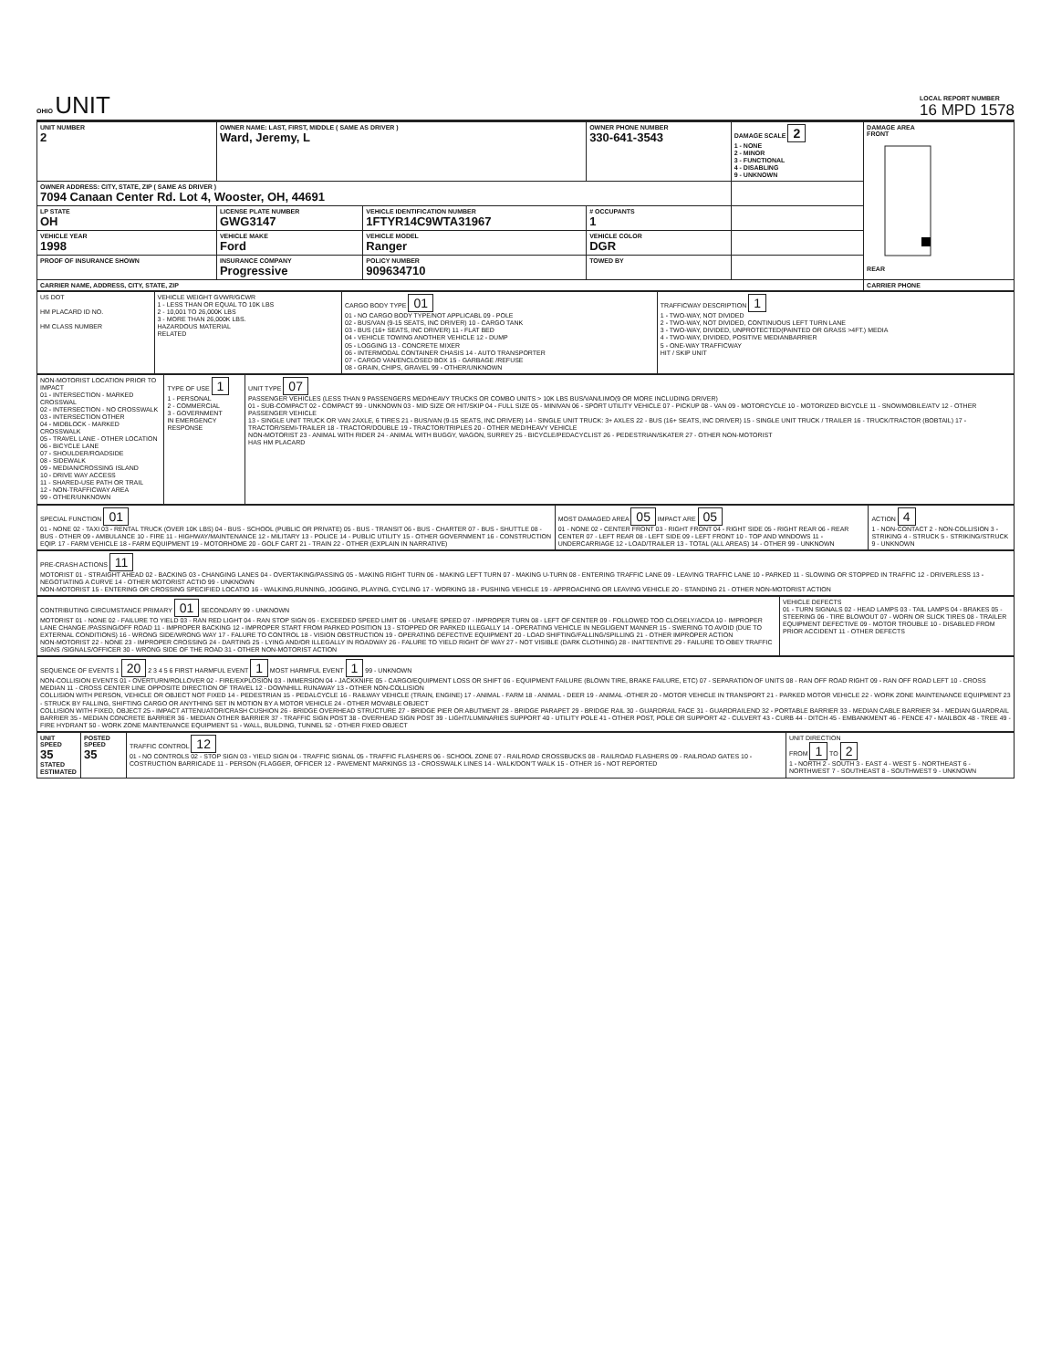OHIO UNIT
LOCAL REPORT NUMBER
16 MPD 1578
| UNIT NUMBER 2 | OWNER NAME: LAST, FIRST, MIDDLE ( SAME AS DRIVER ) Ward, Jeremy, L | | | OWNER PHONE NUMBER 330-641-3543 | DAMAGE SCALE 2 1 - NONE 2 - MINOR 3 - FUNCTIONAL 4 - DISABLING 9 - UNKNOWN | DAMAGE AREA FRONT REAR |
| OWNER ADDRESS: CITY, STATE, ZIP ( SAME AS DRIVER ) 7094 Canaan Center Rd. Lot 4, Wooster, OH, 44691 | | | | | | |
| LP STATE OH | LICENSE PLATE NUMBER GWG3147 | VEHICLE IDENTIFICATION NUMBER 1FTYR14C9WTA31967 | | # OCCUPANTS 1 | | |
| VEHICLE YEAR 1998 | VEHICLE MAKE Ford | VEHICLE MODEL Ranger | | VEHICLE COLOR DGR | | |
| PROOF OF INSURANCE SHOWN | INSURANCE COMPANY Progressive | POLICY NUMBER 909634710 | TOWED BY | | | |
| CARRIER NAME, ADDRESS, CITY, STATE, ZIP | | | | | | CARRIER PHONE |
| US DOT HM PLACARD ID NO. HM CLASS NUMBER | VEHICLE WEIGHT GVWR/GCWR 1 - LESS THAN OR EQUAL TO 10K LBS 2 - 10,001 TO 26,000K LBS 3 - MORE THAN 26,000K LBS. HAZARDOUS MATERIAL RELATED | CARGO BODY TYPE 01 01 - NO CARGO BODY TYPE/NOT APPLICABL 09 - POLE 02 - BUS/VAN (9-15 SEATS, INC DRIVER) 10 - CARGO TANK 03 - BUS (16+ SEATS, INC DRIVER) 11 - FLAT BED 04 - VEHICLE TOWING ANOTHER VEHICLE 12 - DUMP 05 - LOGGING 13 - CONCRETE MIXER 06 - INTERMODAL CONTAINER CHASIS 14 - AUTO TRANSPORTER 07 - CARGO VAN/ENCLOSED BOX 15 - GARBAGE /REFUSE 08 - GRAIN, CHIPS, GRAVEL 99 - OTHER/UNKNOWN | TRAFFICWAY DESCRIPTION 1 1 - TWO-WAY, NOT DIVIDED 2 - TWO-WAY, NOT DIVIDED, CONTINUOUS LEFT TURN LANE 3 - TWO-WAY, DIVIDED, UNPROTECTED(PAINTED OR GRASS >4FT.) MEDIA 4 - TWO-WAY, DIVIDED, POSITIVE MEDIANBARRIER 5 - ONE-WAY TRAFFICWAY HIT / SKIP UNIT |
| NON-MOTORIST LOCATION PRIOR TO IMPACT 01 - INTERSECTION - MARKED CROSSWAL 02 - INTERSECTION - NO CROSSWALK 03 - INTERSECTION OTHER 04 - MIDBLOCK - MARKED CROSSWALK 05 - TRAVEL LANE - OTHER LOCATION 06 - BICYCLE LANE 07 - SHOULDER/ROADSIDE 08 - SIDEWALK 09 - MEDIAN/CROSSING ISLAND 10 - DRIVE WAY ACCESS 11 - SHARED-USE PATH OR TRAIL 12 - NON-TRAFFICWAY AREA 99 - OTHER/UNKNOWN | TYPE OF USE 1 1 - PERSONAL 2 - COMMERCIAL 3 - GOVERNMENT IN EMERGENCY RESPONSE | UNIT TYPE 07 PASSENGER VEHICLES (LESS THAN 9 PASSENGERS MED/HEAVY TRUCKS OR COMBO UNITS > 10K LBS BUS/VAN/LIMO(9 OR MORE INCLUDING DRIVER) 01 - SUB-COMPACT 02 - COMPACT 99 - UNKNOWN 03 - MID SIZE OR HIT/SKIP 04 - FULL SIZE 05 - MINIVAN 06 - SPORT UTILITY VEHICLE 07 - PICKUP 08 - VAN 09 - MOTORCYCLE 10 - MOTORIZED BICYCLE 11 - SNOWMOBILE/ATV 12 - OTHER PASSENGER VEHICLE 13 - SINGLE UNIT TRUCK OR VAN 2AXLE, 6 TIRES 21 - BUS/VAN (9-15 SEATS, INC DRIVER) 14 - SINGLE UNIT TRUCK: 3+ AXLES 22 - BUS (16+ SEATS, INC DRIVER) 15 - SINGLE UNIT TRUCK / TRAILER 16 - TRUCK/TRACTOR (BOBTAIL) 17 - TRACTOR/SEMI-TRAILER 18 - TRACTOR/DOUBLE 19 - TRACTOR/TRIPLES 20 - OTHER MED/HEAVY VEHICLE NON-MOTORIST 23 - ANIMAL WITH RIDER 24 - ANIMAL WITH BUGGY, WAGON, SURREY 25 - BICYCLE/PEDACYCLIST 26 - PEDESTRIAN/SKATER 27 - OTHER NON-MOTORIST HAS HM PLACARD |
| SPECIAL FUNCTION 01 01 - NONE 02 - TAXI 03 - RENTAL TRUCK (OVER 10K LBS) 04 - BUS - SCHOOL (PUBLIC OR PRIVATE) 05 - BUS - TRANSIT 06 - BUS - CHARTER 07 - BUS - SHUTTLE 08 - BUS - OTHER 09 - AMBULANCE 10 - FIRE 11 - HIGHWAY/MAINTENANCE 12 - MILITARY 13 - POLICE 14 - PUBLIC UTILITY 15 - OTHER GOVERNMENT 16 - CONSTRUCTION EQIP. 17 - FARM VEHICLE 18 - FARM EQUIPMENT 19 - MOTORHOME 20 - GOLF CART 21 - TRAIN 22 - OTHER (EXPLAIN IN NARRATIVE) | MOST DAMAGED AREA 05 IMPACT ARE 05 01 - NONE 02 - CENTER FRONT 03 - RIGHT FRONT 04 - RIGHT SIDE 05 - RIGHT REAR 06 - REAR CENTER 07 - LEFT REAR 08 - LEFT SIDE 09 - LEFT FRONT 10 - TOP AND WINDOWS 11 - UNDERCARRIAGE 12 - LOAD/TRAILER 13 - TOTAL (ALL AREAS) 14 - OTHER 99 - UNKNOWN | ACTION 4 1 - NON-CONTACT 2 - NON-COLLISION 3 - STRIKING 4 - STRUCK 5 - STRIKING/STRUCK 9 - UNKNOWN |
| PRE-CRASH ACTIONS 11 MOTORIST 01 - STRAIGHT AHEAD 02 - BACKING 03 - CHANGING LANES 04 - OVERTAKING/PASSING 05 - MAKING RIGHT TURN 06 - MAKING LEFT TURN 07 - MAKING U-TURN 08 - ENTERING TRAFFIC LANE 09 - LEAVING TRAFFIC LANE 10 - PARKED 11 - SLOWING OR STOPPED IN TRAFFIC 12 - DRIVERLESS 13 - NEGOTIATING A CURVE 14 - OTHER MOTORIST ACTIO 99 - UNKNOWN NON-MOTORIST 15 - ENTERING OR CROSSING SPECIFIED LOCATIO 16 - WALKING,RUNNING, JOGGING, PLAYING, CYCLING 17 - WORKING 18 - PUSHING VEHICLE 19 - APPROACHING OR LEAVING VEHICLE 20 - STANDING 21 - OTHER NON-MOTORIST ACTION |
| CONTRIBUTING CIRCUMSTANCE PRIMARY 01 SECONDARY 99 - UNKNOWN MOTORIST 01 - NONE 02 - FAILURE TO YIELD 03 - RAN RED LIGHT 04 - RAN STOP SIGN 05 - EXCEEDED SPEED LIMIT 06 - UNSAFE SPEED 07 - IMPROPER TURN 08 - LEFT OF CENTER 09 - FOLLOWED TOO CLOSELY/ACDA 10 - IMPROPER LANE CHANGE /PASSING/OFF ROAD 11 - IMPROPER BACKING 12 - IMPROPER START FROM PARKED POSITION 13 - STOPPED OR PARKED ILLEGALLY 14 - OPERATING VEHICLE IN NEGLIGENT MANNER 15 - SWERING TO AVOID (DUE TO EXTERNAL CONDITIONS) 16 - WRONG SIDE/WRONG WAY 17 - FALURE TO CONTROL 18 - VISION OBSTRUCTION 19 - OPERATING DEFECTIVE EQUIPMENT 20 - LOAD SHIFTING/FALLING/SPILLING 21 - OTHER IMPROPER ACTION NON-MOTORIST 22 - NONE 23 - IMPROPER CROSSING 24 - DARTING 25 - LYING AND/OR ILLEGALLY IN ROADWAY 26 - FALURE TO YIELD RIGHT OF WAY 27 - NOT VISIBLE (DARK CLOTHING) 28 - INATTENTIVE 29 - FAILURE TO OBEY TRAFFIC SIGNS /SIGNALS/OFFICER 30 - WRONG SIDE OF THE ROAD 31 - OTHER NON-MOTORIST ACTION | VEHICLE DEFECTS 01 - TURN SIGNALS 02 - HEAD LAMPS 03 - TAIL LAMPS 04 - BRAKES 05 - STEERING 06 - TIRE BLOWOUT 07 - WORN OR SLICK TIRES 08 - TRAILER EQUIPMENT DEFECTIVE 09 - MOTOR TROUBLE 10 - DISABLED FROM PRIOR ACCIDENT 11 - OTHER DEFECTS |
| SEQUENCE OF EVENTS 1 20 2 3 4 5 6 FIRST HARMFUL EVENT 1 MOST HARMFUL EVENT 1 99 - UNKNOWN NON-COLLISION EVENTS 01 - OVERTURN/ROLLOVER 02 - FIRE/EXPLOSION 03 - IMMERSION 04 - JACKKNIFE 05 - CARGO/EQUIPMENT LOSS OR SHIFT 06 - EQUIPMENT FAILURE (BLOWN TIRE, BRAKE FAILURE, ETC) 07 - SEPARATION OF UNITS 08 - RAN OFF ROAD RIGHT 09 - RAN OFF ROAD LEFT 10 - CROSS MEDIAN 11 - CROSS CENTER LINE OPPOSITE DIRECTION OF TRAVEL 12 - DOWNHILL RUNAWAY 13 - OTHER NON-COLLISION COLLISION WITH PERSON, VEHICLE OR OBJECT NOT FIXED 14 - PEDESTRIAN 15 - PEDALCYCLE 16 - RAILWAY VEHICLE (TRAIN, ENGINE) 17 - ANIMAL - FARM 18 - ANIMAL - DEER 19 - ANIMAL -OTHER 20 - MOTOR VEHICLE IN TRANSPORT 21 - PARKED MOTOR VEHICLE 22 - WORK ZONE MAINTENANCE EQUIPMENT 23 - STRUCK BY FALLING, SHIFTING CARGO OR ANYTHING SET IN MOTION BY A MOTOR VEHICLE 24 - OTHER MOVABLE OBJECT COLLISION WITH FIXED, OBJECT 25 - IMPACT ATTENUATOR/CRASH CUSHION 26 - BRIDGE OVERHEAD STRUCTURE 27 - BRIDGE PIER OR ABUTMENT 28 - BRIDGE PARAPET 29 - BRIDGE RAIL 30 - GUARDRAIL FACE 31 - GUARDRAILEND 32 - PORTABLE BARRIER 33 - MEDIAN CABLE BARRIER 34 - MEDIAN GUARDRAIL BARRIER 35 - MEDIAN CONCRETE BARRIER 36 - MEDIAN OTHER BARRIER 37 - TRAFFIC SIGN POST 38 - OVERHEAD SIGN POST 39 - LIGHT/LUMINARIES SUPPORT 40 - UTILITY POLE 41 - OTHER POST, POLE OR SUPPORT 42 - CULVERT 43 - CURB 44 - DITCH 45 - EMBANKMENT 46 - FENCE 47 - MAILBOX 48 - TREE 49 - FIRE HYDRANT 50 - WORK ZONE MAINTENANCE EQUIPMENT 51 - WALL, BUILDING, TUNNEL 52 - OTHER FIXED OBJECT |
| UNIT SPEED 35 STATED ESTIMATED | POSTED SPEED 35 | TRAFFIC CONTROL 12 01 - NO CONTROLS 02 - STOP SIGN 03 - YIELD SIGN 04 - TRAFFIC SIGNAL 05 - TRAFFIC FLASHERS 06 - SCHOOL ZONE 07 - RAILROAD CROSSBUCKS 08 - RAILROAD FLASHERS 09 - RAILROAD GATES 10 - COSTRUCTION BARRICADE 11 - PERSON (FLAGGER, OFFICER 12 - PAVEMENT MARKINGS 13 - CROSSWALK LINES 14 - WALK/DON'T WALK 15 - OTHER 16 - NOT REPORTED | UNIT DIRECTION FROM 1 TO 2 1 - NORTH 2 - SOUTH 3 - EAST 4 - WEST 5 - NORTHEAST 6 - NORTHWEST 7 - SOUTHEAST 8 - SOUTHWEST 9 - UNKNOWN |